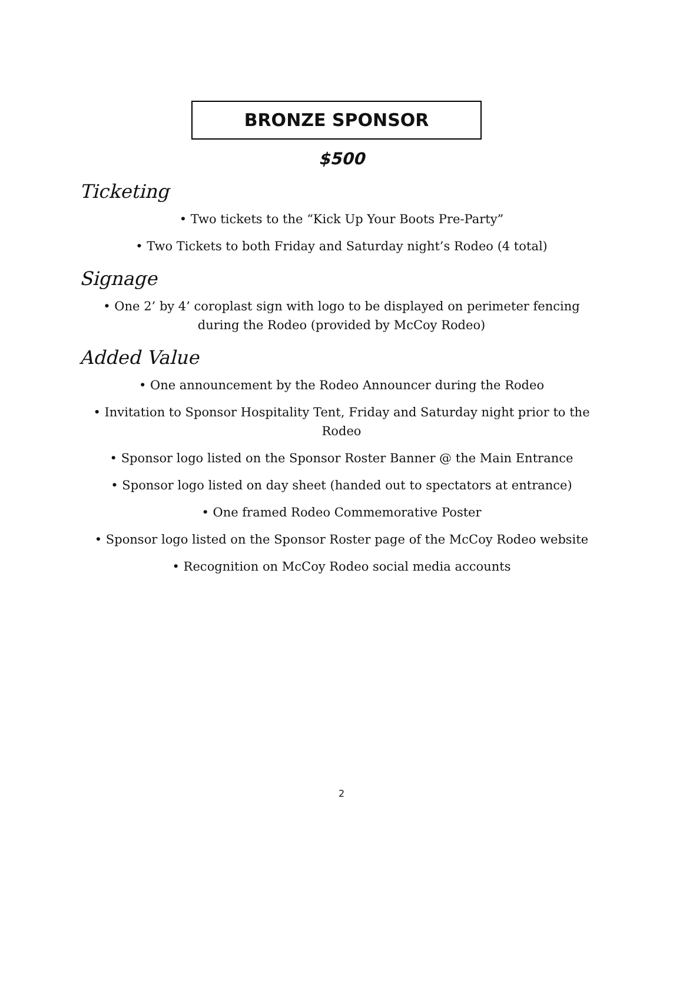BRONZE SPONSOR
$500
Ticketing
• Two tickets to the “Kick Up Your Boots Pre-Party”
• Two Tickets to both Friday and Saturday night’s Rodeo (4 total)
Signage
• One 2’ by 4’ coroplast sign with logo to be displayed on perimeter fencing during the Rodeo (provided by McCoy Rodeo)
Added Value
• One announcement by the Rodeo Announcer during the Rodeo
• Invitation to Sponsor Hospitality Tent, Friday and Saturday night prior to the Rodeo
• Sponsor logo listed on the Sponsor Roster Banner @ the Main Entrance
• Sponsor logo listed on day sheet (handed out to spectators at entrance)
• One framed Rodeo Commemorative Poster
• Sponsor logo listed on the Sponsor Roster page of the McCoy Rodeo website
• Recognition on McCoy Rodeo social media accounts
2